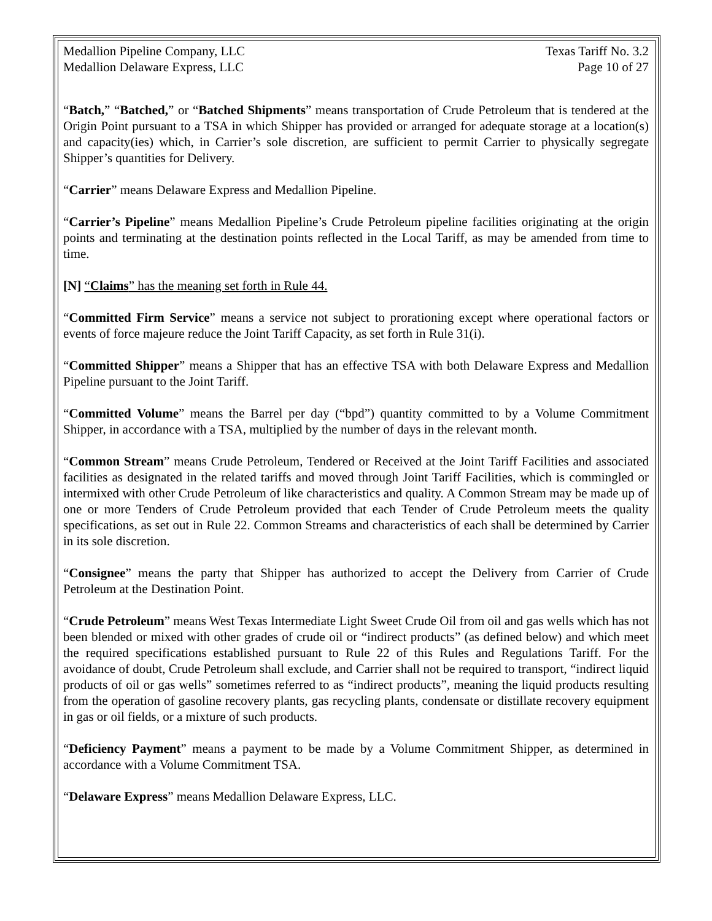Medallion Pipeline Company, LLC
Medallion Delaware Express, LLC
Texas Tariff No. 3.2
Page 10 of 27
“Batch,” “Batched,” or “Batched Shipments” means transportation of Crude Petroleum that is tendered at the Origin Point pursuant to a TSA in which Shipper has provided or arranged for adequate storage at a location(s) and capacity(ies) which, in Carrier’s sole discretion, are sufficient to permit Carrier to physically segregate Shipper’s quantities for Delivery.
“Carrier” means Delaware Express and Medallion Pipeline.
“Carrier’s Pipeline” means Medallion Pipeline’s Crude Petroleum pipeline facilities originating at the origin points and terminating at the destination points reflected in the Local Tariff, as may be amended from time to time.
[N] “Claims” has the meaning set forth in Rule 44.
“Committed Firm Service” means a service not subject to prorationing except where operational factors or events of force majeure reduce the Joint Tariff Capacity, as set forth in Rule 31(i).
“Committed Shipper” means a Shipper that has an effective TSA with both Delaware Express and Medallion Pipeline pursuant to the Joint Tariff.
“Committed Volume” means the Barrel per day (“bpd”) quantity committed to by a Volume Commitment Shipper, in accordance with a TSA, multiplied by the number of days in the relevant month.
“Common Stream” means Crude Petroleum, Tendered or Received at the Joint Tariff Facilities and associated facilities as designated in the related tariffs and moved through Joint Tariff Facilities, which is commingled or intermixed with other Crude Petroleum of like characteristics and quality. A Common Stream may be made up of one or more Tenders of Crude Petroleum provided that each Tender of Crude Petroleum meets the quality specifications, as set out in Rule 22. Common Streams and characteristics of each shall be determined by Carrier in its sole discretion.
“Consignee” means the party that Shipper has authorized to accept the Delivery from Carrier of Crude Petroleum at the Destination Point.
“Crude Petroleum” means West Texas Intermediate Light Sweet Crude Oil from oil and gas wells which has not been blended or mixed with other grades of crude oil or “indirect products” (as defined below) and which meet the required specifications established pursuant to Rule 22 of this Rules and Regulations Tariff. For the avoidance of doubt, Crude Petroleum shall exclude, and Carrier shall not be required to transport, “indirect liquid products of oil or gas wells” sometimes referred to as “indirect products”, meaning the liquid products resulting from the operation of gasoline recovery plants, gas recycling plants, condensate or distillate recovery equipment in gas or oil fields, or a mixture of such products.
“Deficiency Payment” means a payment to be made by a Volume Commitment Shipper, as determined in accordance with a Volume Commitment TSA.
“Delaware Express” means Medallion Delaware Express, LLC.